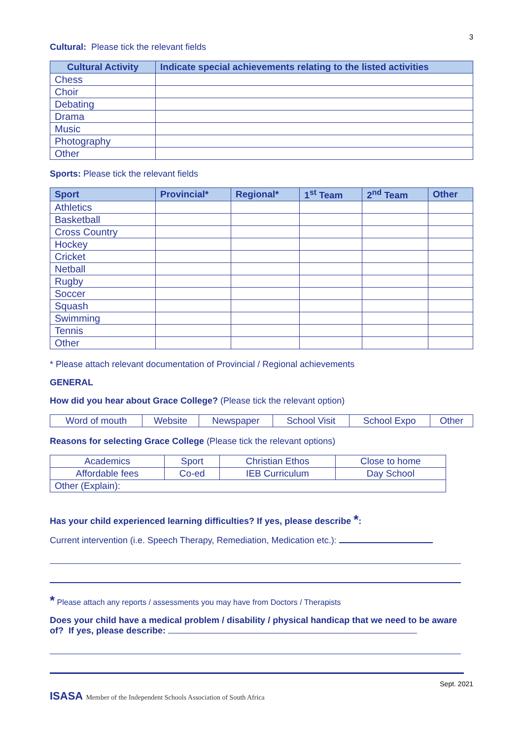3
Cultural: Please tick the relevant fields
| Cultural Activity | Indicate special achievements relating to the listed activities |
| --- | --- |
| Chess | |
| Choir | |
| Debating | |
| Drama | |
| Music | |
| Photography | |
| Other | |
Sports: Please tick the relevant fields
| Sport | Provincial* | Regional* | 1<sup>st</sup> Team | 2<sup>nd</sup> Team | Other |
| --- | --- | --- | --- | --- | --- |
| Athletics | | | | | |
| Basketball | | | | | |
| Cross Country | | | | | |
| Hockey | | | | | |
| Cricket | | | | | |
| Netball | | | | | |
| Rugby | | | | | |
| Soccer | | | | | |
| Squash | | | | | |
| Swimming | | | | | |
| Tennis | | | | | |
| Other | | | | | |
* Please attach relevant documentation of Provincial / Regional achievements
GENERAL
How did you hear about Grace College? (Please tick the relevant option)
| Word of mouth | Website | Newspaper | School Visit | School Expo | Other |
Reasons for selecting Grace College (Please tick the relevant options)
| Academics | Sport | Christian Ethos | Close to home |
| Affordable fees | Co-ed | IEB Curriculum | Day School |
| Other (Explain): | | | |
Has your child experienced learning difficulties? If yes, please describe *:
Current intervention (i.e. Speech Therapy, Remediation, Medication etc.):
* Please attach any reports / assessments you may have from Doctors / Therapists
Does your child have a medical problem / disability / physical handicap that we need to be aware of? If yes, please describe:
ISASA Member of the Independent Schools Association of South Africa
Sept. 2021